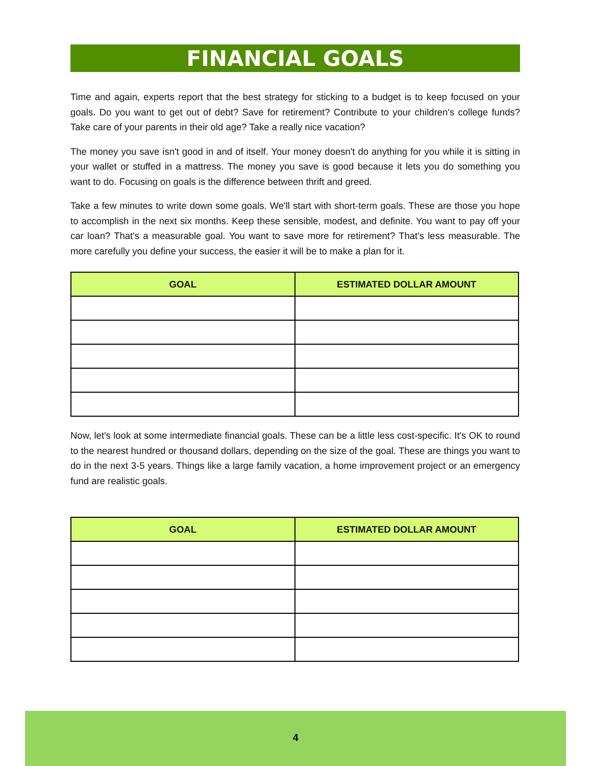FINANCIAL GOALS
Time and again, experts report that the best strategy for sticking to a budget is to keep focused on your goals. Do you want to get out of debt? Save for retirement? Contribute to your children's college funds? Take care of your parents in their old age? Take a really nice vacation?
The money you save isn't good in and of itself. Your money doesn't do anything for you while it is sitting in your wallet or stuffed in a mattress. The money you save is good because it lets you do something you want to do. Focusing on goals is the difference between thrift and greed.
Take a few minutes to write down some goals. We'll start with short-term goals. These are those you hope to accomplish in the next six months. Keep these sensible, modest, and definite. You want to pay off your car loan? That's a measurable goal. You want to save more for retirement? That's less measurable. The more carefully you define your success, the easier it will be to make a plan for it.
| GOAL | ESTIMATED DOLLAR AMOUNT |
| --- | --- |
Now, let's look at some intermediate financial goals. These can be a little less cost-specific. It's OK to round to the nearest hundred or thousand dollars, depending on the size of the goal. These are things you want to do in the next 3-5 years. Things like a large family vacation, a home improvement project or an emergency fund are realistic goals.
| GOAL | ESTIMATED DOLLAR AMOUNT |
| --- | --- |
4